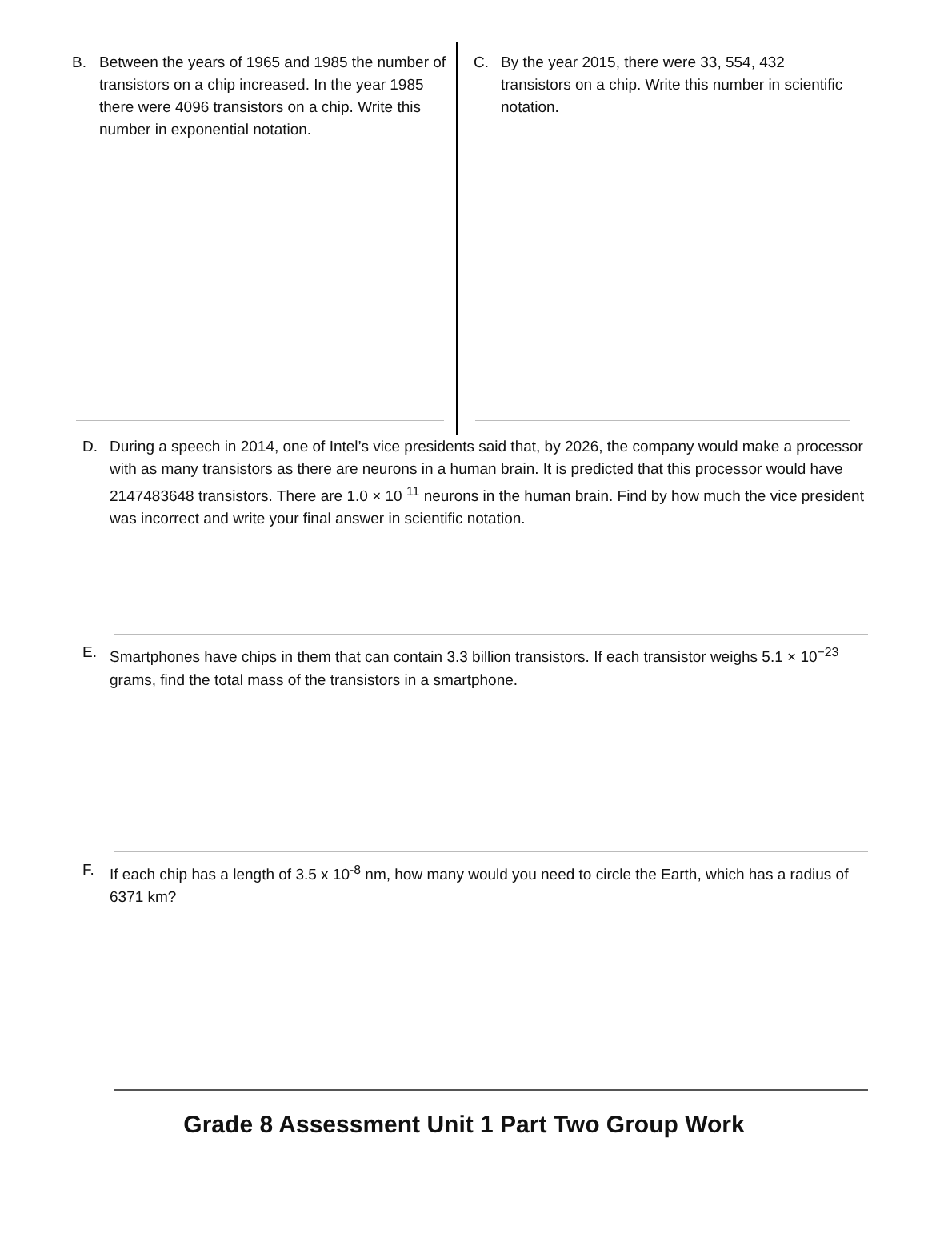B. Between the years of 1965 and 1985 the number of transistors on a chip increased. In the year 1985 there were 4096 transistors on a chip. Write this number in exponential notation.
C. By the year 2015, there were 33, 554, 432 transistors on a chip. Write this number in scientific notation.
D. During a speech in 2014, one of Intel’s vice presidents said that, by 2026, the company would make a processor with as many transistors as there are neurons in a human brain. It is predicted that this processor would have 2147483648 transistors. There are 1.0 × 10 <sup>11</sup> neurons in the human brain. Find by how much the vice president was incorrect and write your final answer in scientific notation.
E. Smartphones have chips in them that can contain 3.3 billion transistors. If each transistor weighs 5.1 × 10<sup>−23</sup> grams, find the total mass of the transistors in a smartphone.
F. If each chip has a length of 3.5 x 10<sup>-8</sup> nm, how many would you need to circle the Earth, which has a radius of 6371 km?
Grade 8 Assessment Unit 1 Part Two Group Work